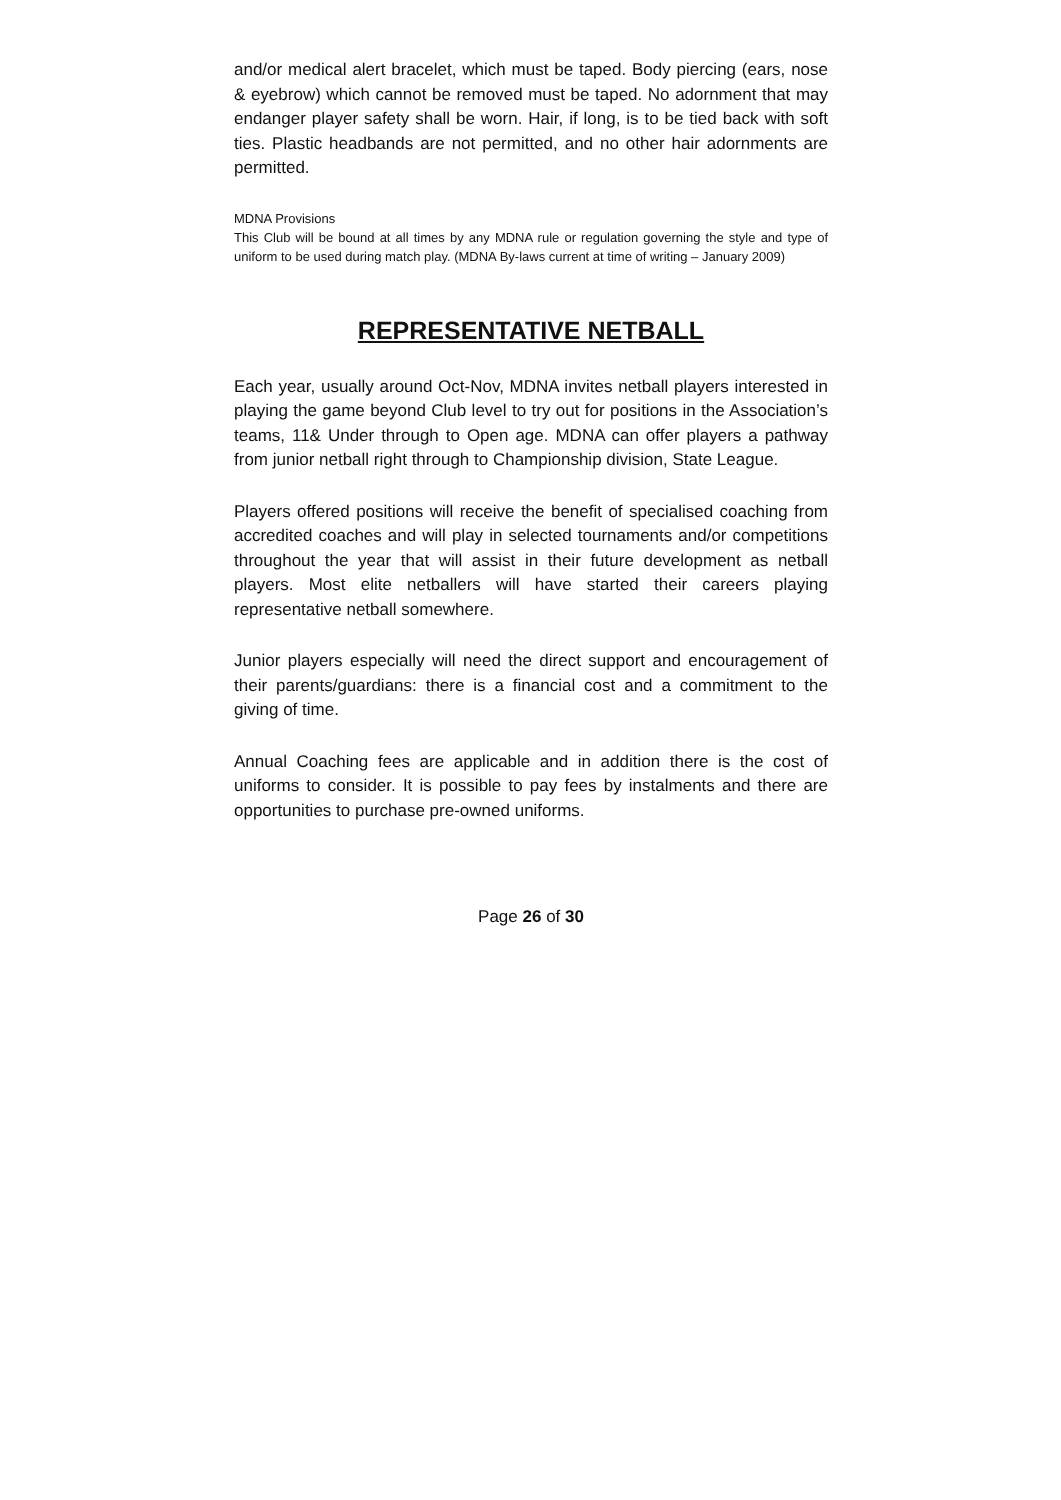and/or medical alert bracelet, which must be taped. Body piercing (ears, nose & eyebrow) which cannot be removed must be taped. No adornment that may endanger player safety shall be worn. Hair, if long, is to be tied back with soft ties. Plastic headbands are not permitted, and no other hair adornments are permitted.
MDNA Provisions
This Club will be bound at all times by any MDNA rule or regulation governing the style and type of uniform to be used during match play. (MDNA By-laws current at time of writing – January 2009)
REPRESENTATIVE NETBALL
Each year, usually around Oct-Nov, MDNA invites netball players interested in playing the game beyond Club level to try out for positions in the Association’s teams, 11& Under through to Open age. MDNA can offer players a pathway from junior netball right through to Championship division, State League.
Players offered positions will receive the benefit of specialised coaching from accredited coaches and will play in selected tournaments and/or competitions throughout the year that will assist in their future development as netball players. Most elite netballers will have started their careers playing representative netball somewhere.
Junior players especially will need the direct support and encouragement of their parents/guardians: there is a financial cost and a commitment to the giving of time.
Annual Coaching fees are applicable and in addition there is the cost of uniforms to consider. It is possible to pay fees by instalments and there are opportunities to purchase pre-owned uniforms.
Page 26 of 30